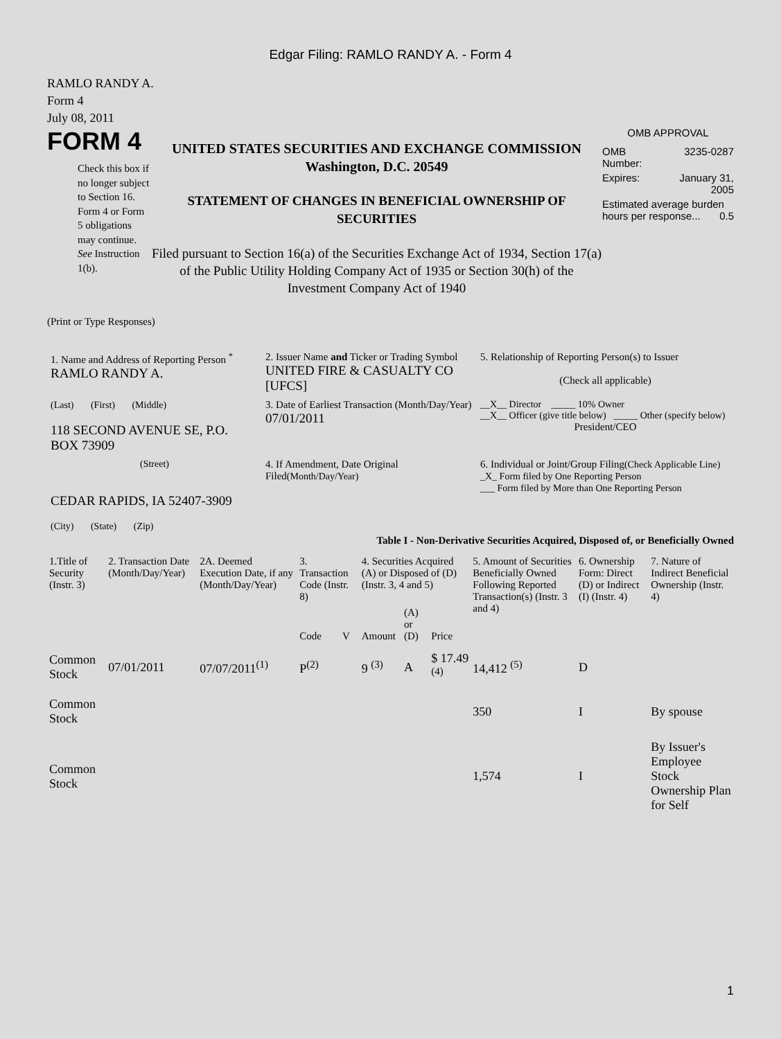Edgar Filing: RAMLO RANDY A. - Form 4
RAMLO RANDY A.
Form 4
July 08, 2011
FORM 4
Check this box if no longer subject to Section 16. Form 4 or Form 5 obligations may continue. See Instruction 1(b).
UNITED STATES SECURITIES AND EXCHANGE COMMISSION
Washington, D.C. 20549
STATEMENT OF CHANGES IN BENEFICIAL OWNERSHIP OF SECURITIES
Filed pursuant to Section 16(a) of the Securities Exchange Act of 1934, Section 17(a) of the Public Utility Holding Company Act of 1935 or Section 30(h) of the Investment Company Act of 1940
OMB APPROVAL
| OMB Number: | 3235-0287 |
| Expires: | January 31, 2005 |
| Estimated average burden hours per response... 0.5 | |
(Print or Type Responses)
| 1. Name and Address of Reporting Person <sup>*</sup> RAMLO RANDY A. | 2. Issuer Name and Ticker or Trading Symbol UNITED FIRE & CASUALTY CO [UFCS] | 5. Relationship of Reporting Person(s) to Issuer (Check all applicable) |
| (Last) (First) (Middle) 118 SECOND AVENUE SE, P.O. BOX 73909 | 3. Date of Earliest Transaction (Month/Day/Year) 07/01/2011 | __X__ Director _____ 10% Owner __X__ Officer (give title below) _____ Other (specify below) President/CEO |
| (Street) CEDAR RAPIDS, IA 52407-3909 (City) (State) (Zip) | 4. If Amendment, Date Original Filed (Month/Day/Year) | 6. Individual or Joint/Group Filing (Check Applicable Line) _X_ Form filed by One Reporting Person ___ Form filed by More than One Reporting Person |
Table I - Non-Derivative Securities Acquired, Disposed of, or Beneficially Owned
| 1.Title of Security (Instr. 3) | 2. Transaction Date (Month/Day/Year) | 2A. Deemed Execution Date, if any (Month/Day/Year) | 3. Transaction Code (Instr. 8) | | 4. Securities Acquired (A) or Disposed of (D) (Instr. 3, 4 and 5) | | | 5. Amount of Securities Beneficially Owned Following Reported Transaction(s) (Instr. 3 and 4) | 6. Ownership Form: Direct (D) or Indirect (I) (Instr. 4) | 7. Nature of Indirect Beneficial Ownership (Instr. 4) |
| --- | --- | --- | --- | --- | --- | --- | --- | --- | --- | --- |
| | | | Code | V | Amount | (A) or (D) | Price | | | |
| Common Stock | 07/01/2011 | 07/07/2011<sup>(1)</sup> | P<sup>(2)</sup> | | 9 <sup>(3)</sup> | A | $ 17.49 <sup>(4)</sup> | 14,412 <sup>(5)</sup> | D | |
| Common Stock | | | | | | | | 350 | I | By spouse |
| Common Stock | | | | | | | | 1,574 | I | By Issuer's Employee Stock Ownership Plan for Self |
1